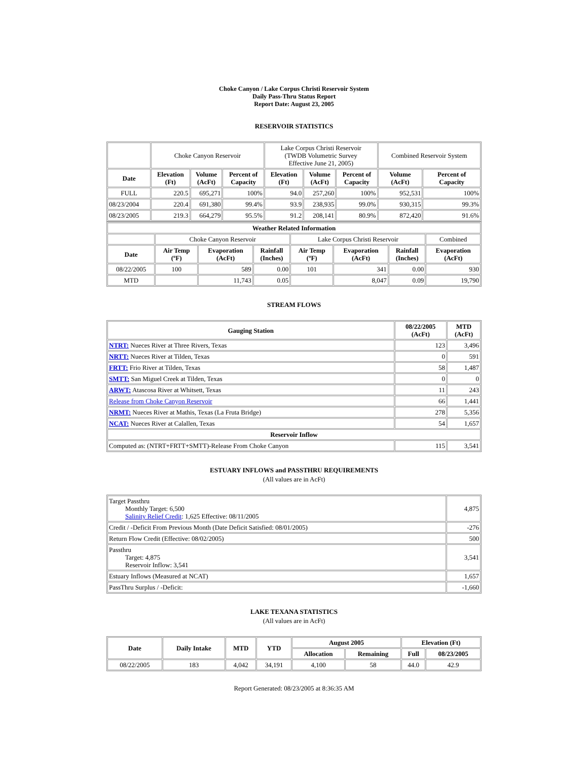Choke Canyon / Lake Corpus Christi Reservoir System
Daily Pass-Thru Status Report
Report Date: August 23, 2005
RESERVOIR STATISTICS
| | Choke Canyon Reservoir | | | Lake Corpus Christi Reservoir (TWDB Volumetric Survey Effective June 21, 2005) | | | Combined Reservoir System | |
| Date | Elevation (Ft) | Volume (AcFt) | Percent of Capacity | Elevation (Ft) | Volume (AcFt) | Percent of Capacity | Volume (AcFt) | Percent of Capacity |
| FULL | 220.5 | 695,271 | 100% | 94.0 | 257,260 | 100% | 952,531 | 100% |
| 08/23/2004 | 220.4 | 691,380 | 99.4% | 93.9 | 238,935 | 99.0% | 930,315 | 99.3% |
| 08/23/2005 | 219.3 | 664,279 | 95.5% | 91.2 | 208,141 | 80.9% | 872,420 | 91.6% |
| Weather Related Information | | | | | | | |
| --- | --- | --- | --- | --- | --- | --- | --- |
| | Choke Canyon Reservoir | | | Lake Corpus Christi Reservoir | | | Combined |
| Date | Air Temp (ºF) | Evaporation (AcFt) | Rainfall (Inches) | Air Temp (ºF) | Evaporation (AcFt) | Rainfall (Inches) | Evaporation (AcFt) |
| 08/22/2005 | 100 | 589 | 0.00 | 101 | 341 | 0.00 | 930 |
| MTD | | 11,743 | 0.05 | | 8,047 | 0.09 | 19,790 |
STREAM FLOWS
| Gauging Station | 08/22/2005 (AcFt) | MTD (AcFt) |
| --- | --- | --- |
| NTRT: Nueces River at Three Rivers, Texas | 123 | 3,496 |
| NRTT: Nueces River at Tilden, Texas | 0 | 591 |
| FRTT: Frio River at Tilden, Texas | 58 | 1,487 |
| SMTT: San Miguel Creek at Tilden, Texas | 0 | 0 |
| ARWT: Atascosa River at Whitsett, Texas | 11 | 243 |
| Release from Choke Canyon Reservoir | 66 | 1,441 |
| NRMT: Nueces River at Mathis, Texas (La Fruta Bridge) | 278 | 5,356 |
| NCAT: Nueces River at Calallen, Texas | 54 | 1,657 |
| Reservoir Inflow | | |
| Computed as: (NTRT+FRTT+SMTT)-Release From Choke Canyon | 115 | 3,541 |
ESTUARY INFLOWS and PASSTHRU REQUIREMENTS
(All values are in AcFt)
| Target Passthru Monthly Target: 6,500 Salinity Relief Credit : 1,625 Effective: 08/11/2005 | 4,875 |
| Credit / -Deficit From Previous Month (Date Deficit Satisfied: 08/01/2005) | -276 |
| Return Flow Credit (Effective: 08/02/2005) | 500 |
| Passthru Target: 4,875 Reservoir Inflow: 3,541 | 3,541 |
| Estuary Inflows (Measured at NCAT) | 1,657 |
| PassThru Surplus / -Deficit: | -1,660 |
LAKE TEXANA STATISTICS
(All values are in AcFt)
| Date | Daily Intake | MTD | YTD | August 2005 | | Elevation (Ft) | |
| --- | --- | --- | --- | --- | --- | --- | --- |
| | | | | Allocation | Remaining | Full | 08/23/2005 |
| 08/22/2005 | 183 | 4,042 | 34,191 | 4,100 | 58 | 44.0 | 42.9 |
Report Generated: 08/23/2005 at 8:36:35 AM